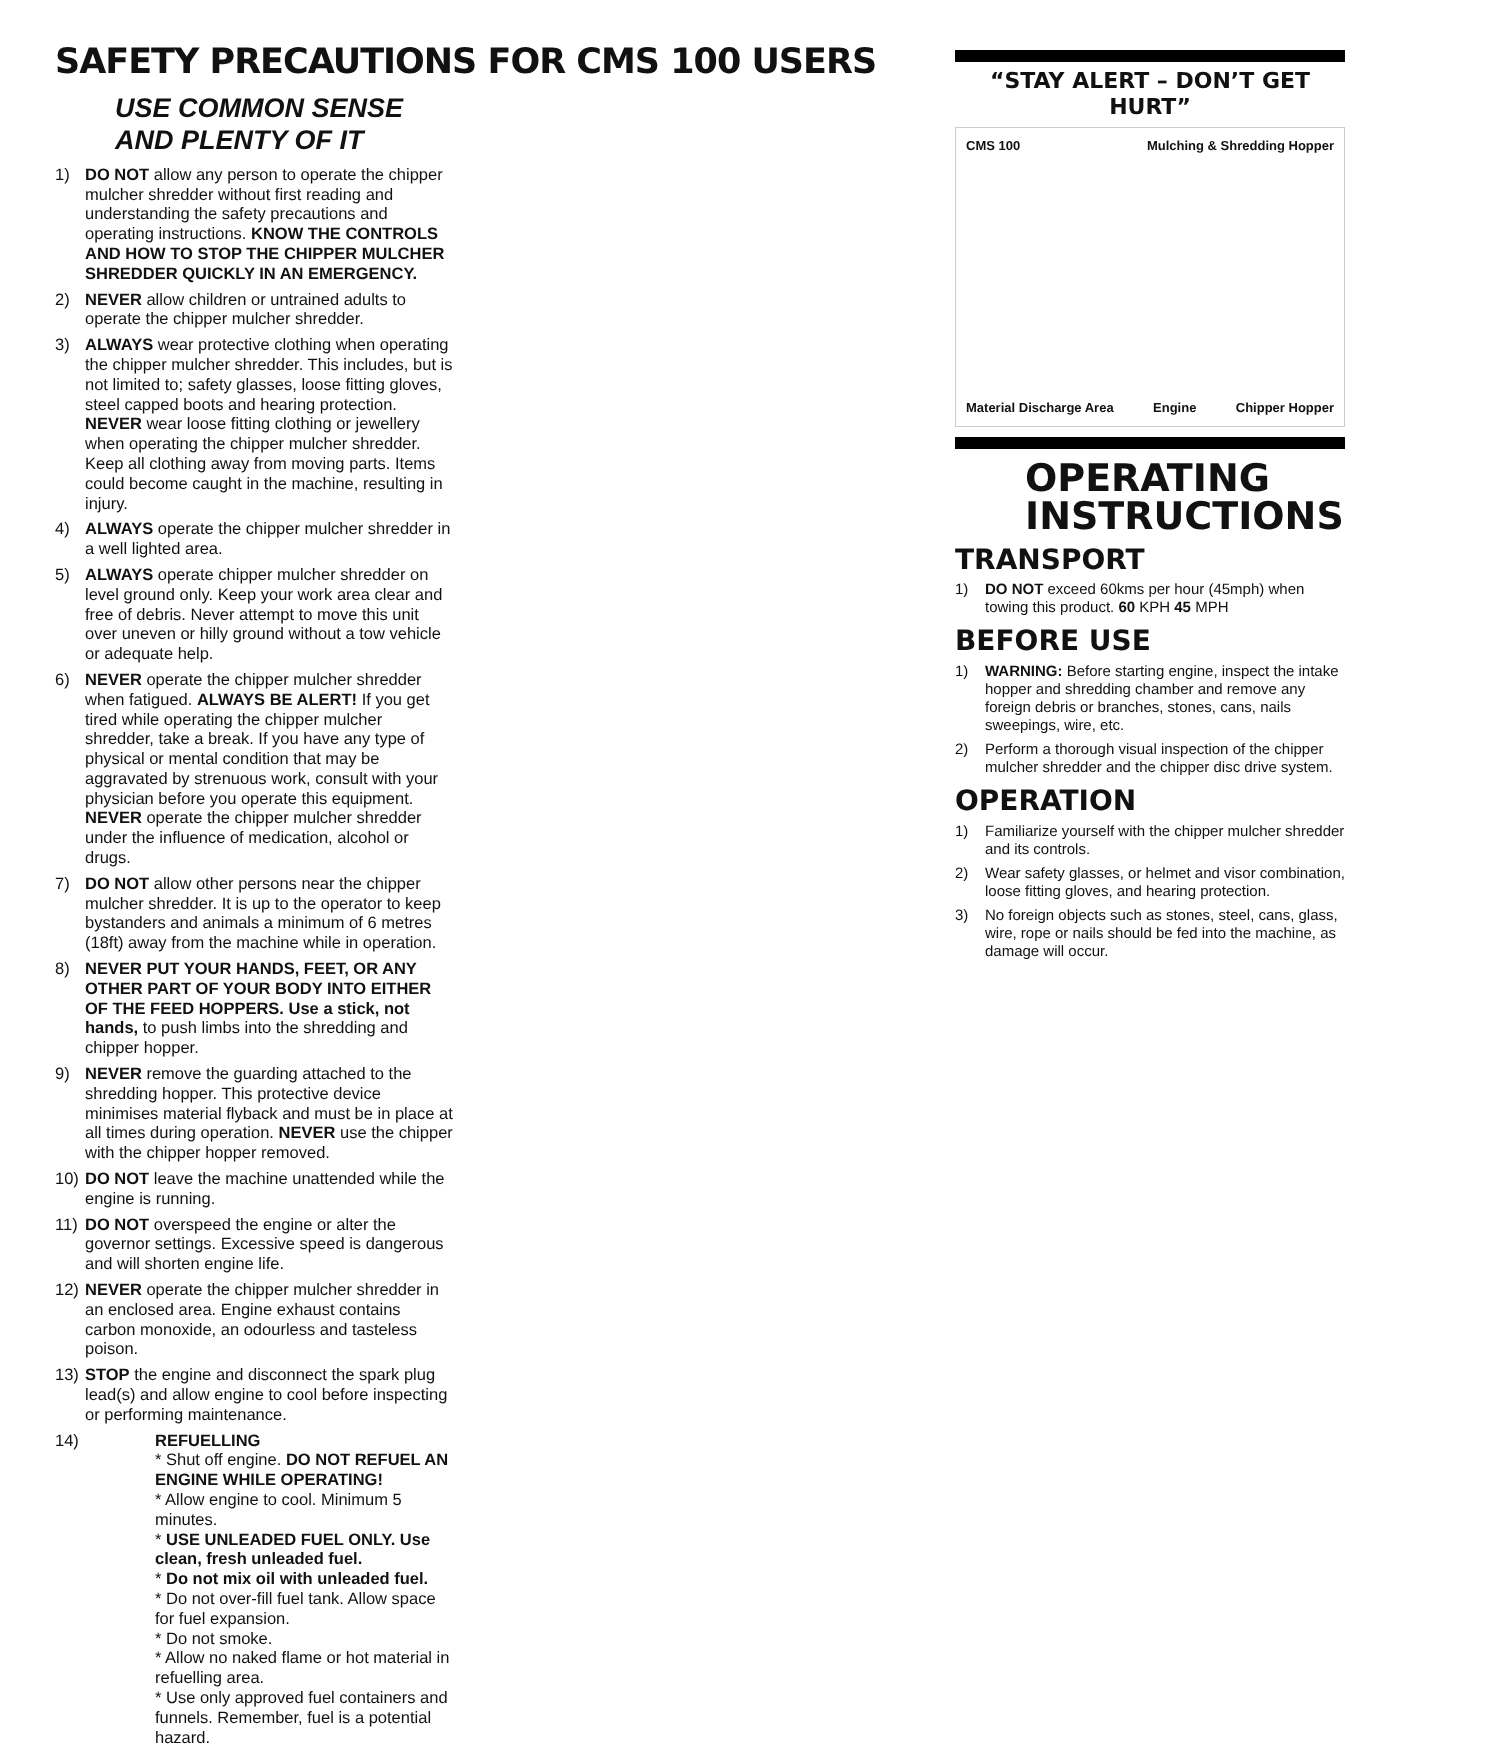SAFETY PRECAUTIONS FOR CMS 100 USERS
USE COMMON SENSE
AND PLENTY OF IT
1) DO NOT allow any person to operate the chipper mulcher shredder without first reading and understanding the safety precautions and operating instructions. KNOW THE CONTROLS AND HOW TO STOP THE CHIPPER MULCHER SHREDDER QUICKLY IN AN EMERGENCY.
2) NEVER allow children or untrained adults to operate the chipper mulcher shredder.
3) ALWAYS wear protective clothing when operating the chipper mulcher shredder. This includes, but is not limited to; safety glasses, loose fitting gloves, steel capped boots and hearing protection. NEVER wear loose fitting clothing or jewellery when operating the chipper mulcher shredder. Keep all clothing away from moving parts. Items could become caught in the machine, resulting in injury.
4) ALWAYS operate the chipper mulcher shredder in a well lighted area.
5) ALWAYS operate chipper mulcher shredder on level ground only. Keep your work area clear and free of debris. Never attempt to move this unit over uneven or hilly ground without a tow vehicle or adequate help.
6) NEVER operate the chipper mulcher shredder when fatigued. ALWAYS BE ALERT! If you get tired while operating the chipper mulcher shredder, take a break. If you have any type of physical or mental condition that may be aggravated by strenuous work, consult with your physician before you operate this equipment. NEVER operate the chipper mulcher shredder under the influence of medication, alcohol or drugs.
7) DO NOT allow other persons near the chipper mulcher shredder. It is up to the operator to keep bystanders and animals a minimum of 6 metres (18ft) away from the machine while in operation.
8) NEVER PUT YOUR HANDS, FEET, OR ANY OTHER PART OF YOUR BODY INTO EITHER OF THE FEED HOPPERS. Use a stick, not hands, to push limbs into the shredding and chipper hopper.
9) NEVER remove the guarding attached to the shredding hopper. This protective device minimises material flyback and must be in place at all times during operation. NEVER use the chipper with the chipper hopper removed.
10) DO NOT leave the machine unattended while the engine is running.
11) DO NOT overspeed the engine or alter the governor settings. Excessive speed is dangerous and will shorten engine life.
12) NEVER operate the chipper mulcher shredder in an enclosed area. Engine exhaust contains carbon monoxide, an odourless and tasteless poison.
13) STOP the engine and disconnect the spark plug lead(s) and allow engine to cool before inspecting or performing maintenance.
14) REFUELLING
* Shut off engine. DO NOT REFUEL AN ENGINE WHILE OPERATING!
* Allow engine to cool. Minimum 5 minutes.
* USE UNLEADED FUEL ONLY. Use clean, fresh unleaded fuel.
* Do not mix oil with unleaded fuel.
* Do not over-fill fuel tank. Allow space for fuel expansion.
* Do not smoke.
* Allow no naked flame or hot material in refuelling area.
* Use only approved fuel containers and funnels. Remember, fuel is a potential hazard.
“STAY ALERT – DON’T GET HURT”
CMS 100 Mulching & Shredding Hopper Material Discharge Area Engine Chipper Hopper
OPERATING INSTRUCTIONS
TRANSPORT
1) DO NOT exceed 60kms per hour (45mph) when towing this product. 60 KPH 45 MPH
BEFORE USE
1) WARNING: Before starting engine, inspect the intake hopper and shredding chamber and remove any foreign debris or branches, stones, cans, nails sweepings, wire, etc.
2) Perform a thorough visual inspection of the chipper mulcher shredder and the chipper disc drive system.
OPERATION
1) Familiarize yourself with the chipper mulcher shredder and its controls.
2) Wear safety glasses, or helmet and visor combination, loose fitting gloves, and hearing protection.
3) No foreign objects such as stones, steel, cans, glass, wire, rope or nails should be fed into the machine, as damage will occur.